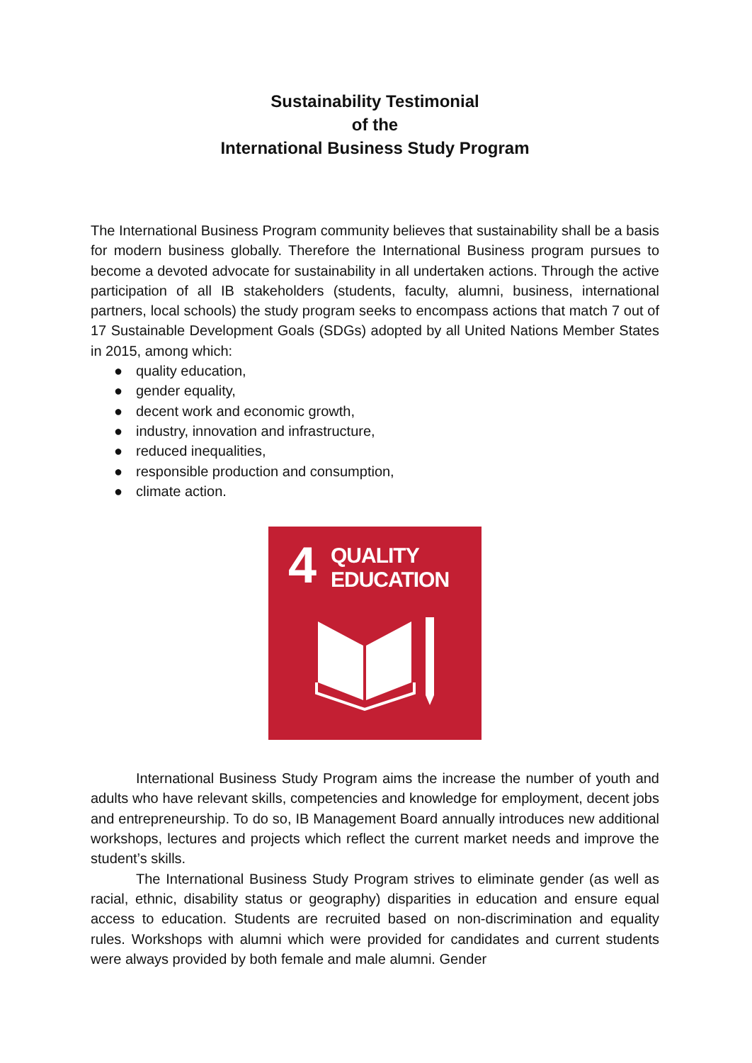Sustainability Testimonial
of the
International Business Study Program
The International Business Program community believes that sustainability shall be a basis for modern business globally. Therefore the International Business program pursues to become a devoted advocate for sustainability in all undertaken actions. Through the active participation of all IB stakeholders (students, faculty, alumni, business, international partners, local schools) the study program seeks to encompass actions that match 7 out of 17 Sustainable Development Goals (SDGs) adopted by all United Nations Member States in 2015, among which:
● quality education,
● gender equality,
● decent work and economic growth,
● industry, innovation and infrastructure,
● reduced inequalities,
● responsible production and consumption,
● climate action.
4
QUALITY
EDUCATION
International Business Study Program aims the increase the number of youth and adults who have relevant skills, competencies and knowledge for employment, decent jobs and entrepreneurship. To do so, IB Management Board annually introduces new additional workshops, lectures and projects which reflect the current market needs and improve the student’s skills.
The International Business Study Program strives to eliminate gender (as well as racial, ethnic, disability status or geography) disparities in education and ensure equal access to education. Students are recruited based on non-discrimination and equality rules. Workshops with alumni which were provided for candidates and current students were always provided by both female and male alumni. Gender